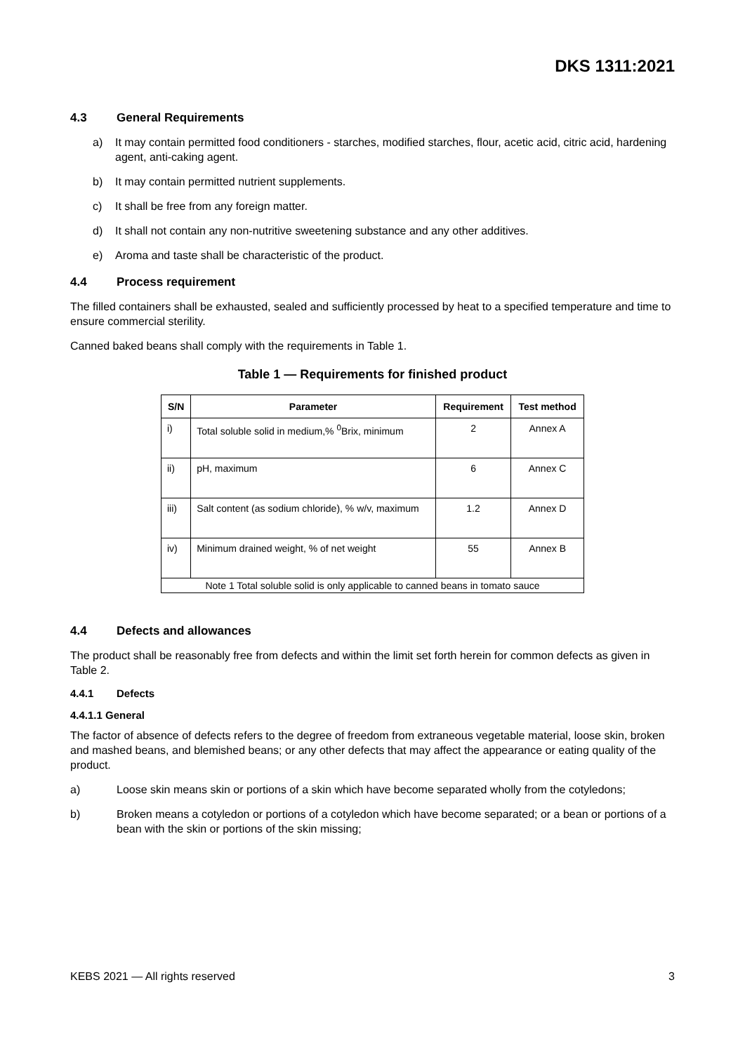DKS 1311:2021
4.3 General Requirements
a) It may contain permitted food conditioners - starches, modified starches, flour, acetic acid, citric acid, hardening agent, anti-caking agent.
b) It may contain permitted nutrient supplements.
c) It shall be free from any foreign matter.
d) It shall not contain any non-nutritive sweetening substance and any other additives.
e) Aroma and taste shall be characteristic of the product.
4.4 Process requirement
The filled containers shall be exhausted, sealed and sufficiently processed by heat to a specified temperature and time to ensure commercial sterility.
Canned baked beans shall comply with the requirements in Table 1.
Table 1 — Requirements for finished product
| S/N | Parameter | Requirement | Test method |
| --- | --- | --- | --- |
| i) | Total soluble solid in medium,% <sup>0</sup>Brix, minimum | 2 | Annex A |
| ii) | pH, maximum | 6 | Annex C |
| iii) | Salt content (as sodium chloride), % w/v, maximum | 1.2 | Annex D |
| iv) | Minimum drained weight, % of net weight | 55 | Annex B |
| Note 1 Total soluble solid is only applicable to canned beans in tomato sauce | | | |
4.4 Defects and allowances
The product shall be reasonably free from defects and within the limit set forth herein for common defects as given in Table 2.
4.4.1 Defects
4.4.1.1 General
The factor of absence of defects refers to the degree of freedom from extraneous vegetable material, loose skin, broken and mashed beans, and blemished beans; or any other defects that may affect the appearance or eating quality of the product.
a) Loose skin means skin or portions of a skin which have become separated wholly from the cotyledons;
b) Broken means a cotyledon or portions of a cotyledon which have become separated; or a bean or portions of a bean with the skin or portions of the skin missing;
KEBS 2021 — All rights reserved 3